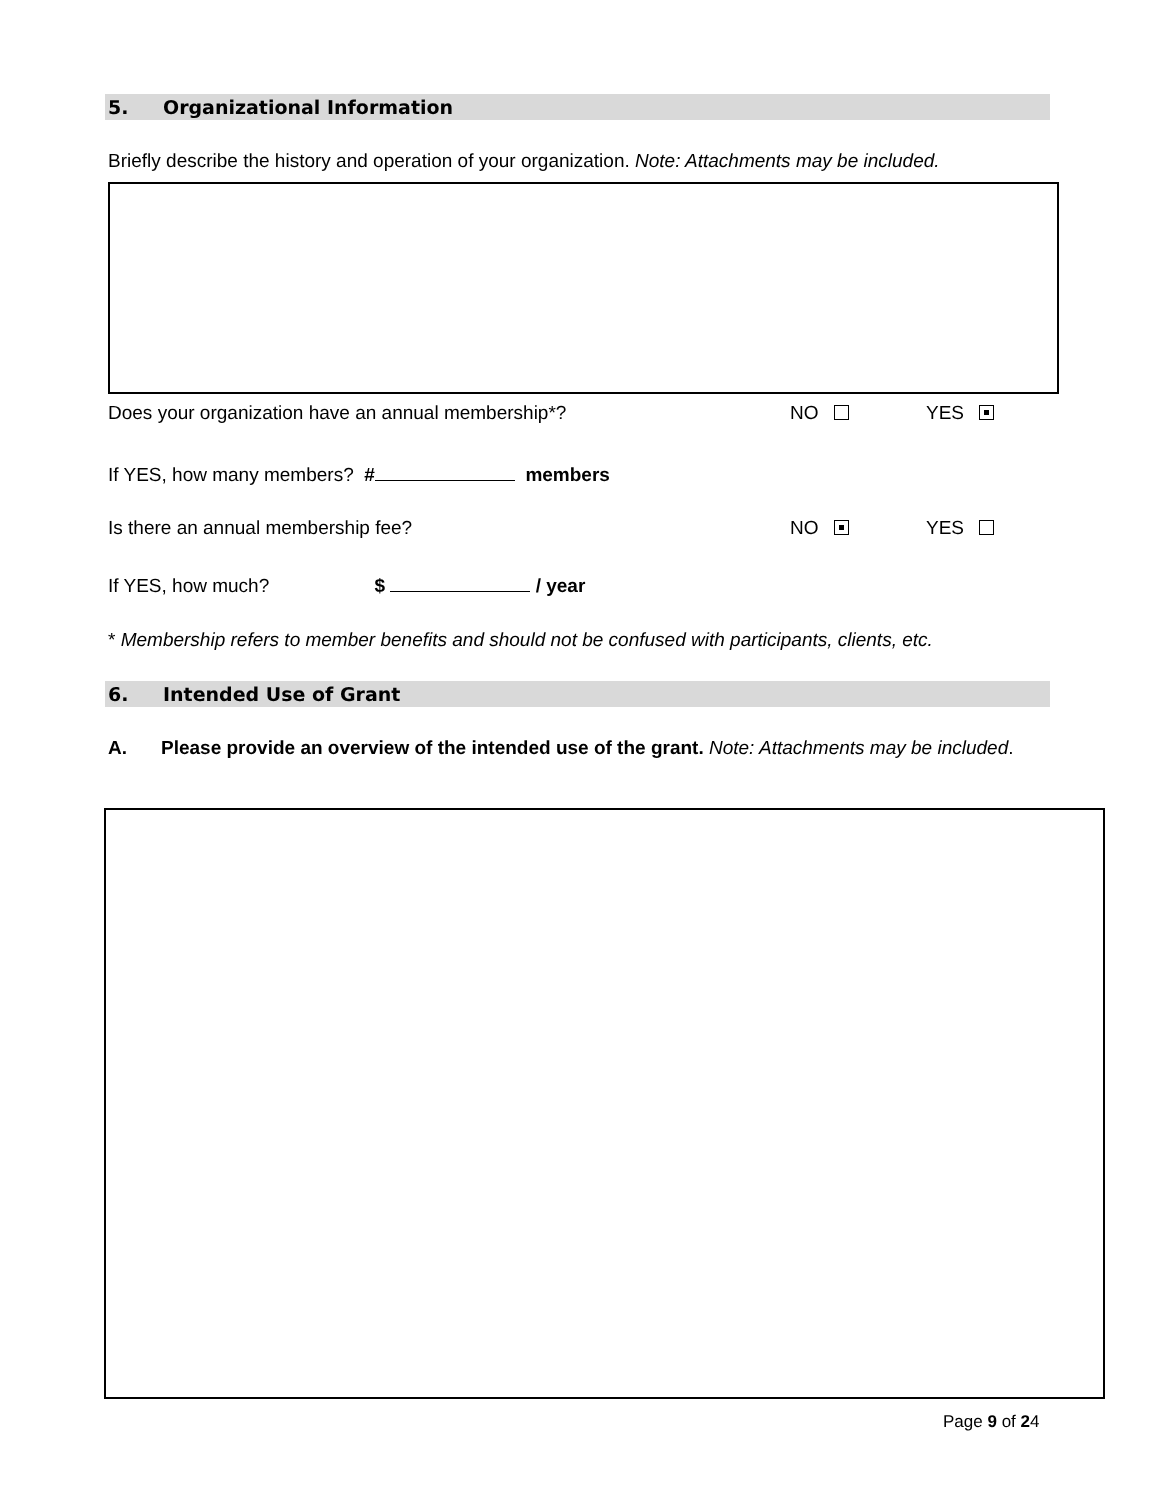5. Organizational Information
Briefly describe the history and operation of your organization. Note: Attachments may be included.
Does your organization have an annual membership*?
NO YES
If YES, how many members? # members
Is there an annual membership fee?
NO YES
If YES, how much? $ / year
* Membership refers to member benefits and should not be confused with participants, clients, etc.
6. Intended Use of Grant
A. Please provide an overview of the intended use of the grant. Note: Attachments may be included.
Page 9 of 24